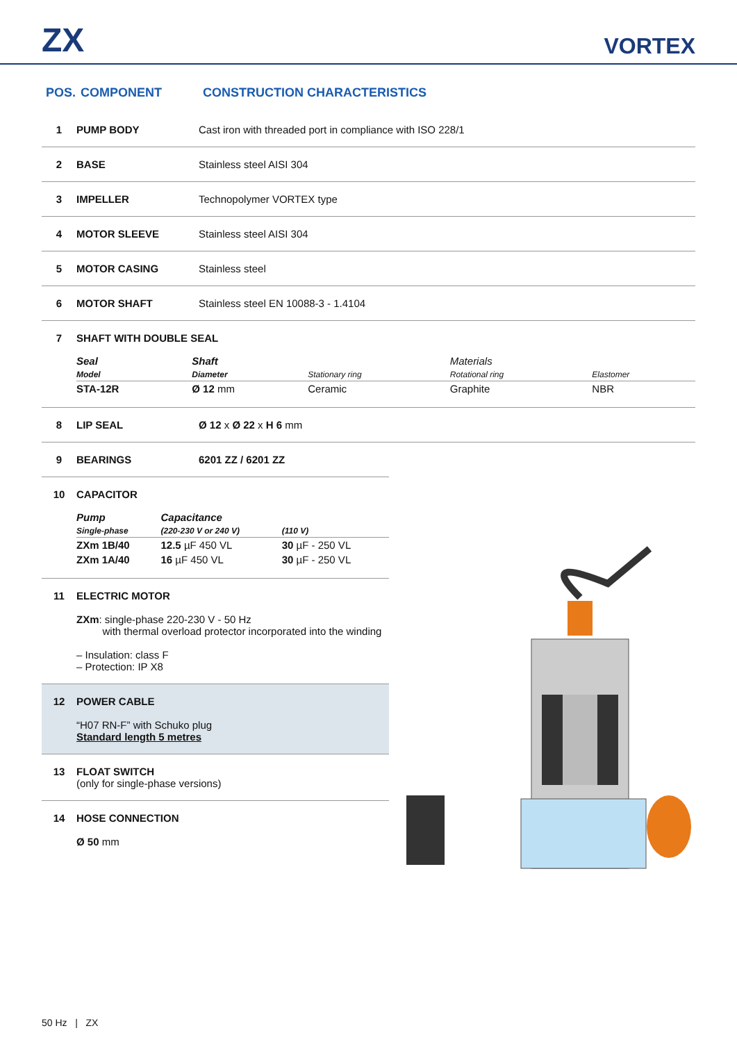ZX VORTEX
POS. COMPONENT CONSTRUCTION CHARACTERISTICS
1 PUMP BODY Cast iron with threaded port in compliance with ISO 228/1
2 BASE Stainless steel AISI 304
3 IMPELLER Technopolymer VORTEX type
4 MOTOR SLEEVE Stainless steel AISI 304
5 MOTOR CASING Stainless steel
6 MOTOR SHAFT Stainless steel EN 10088-3 - 1.4104
7 SHAFT WITH DOUBLE SEAL
| Seal | Shaft | | Materials | |
| --- | --- | --- | --- | --- |
| Model | Diameter | Stationary ring | Rotational ring | Elastomer |
| STA-12R | Ø 12 mm | Ceramic | Graphite | NBR |
8 LIP SEAL Ø 12 x Ø 22 x H 6 mm
9 BEARINGS 6201 ZZ / 6201 ZZ
10 CAPACITOR
| Pump | Capacitance | |
| --- | --- | --- |
| Single-phase | (220-230 V or 240 V) | (110 V) |
| ZXm 1B/40 | 12.5 µF 450 VL | 30 µF - 250 VL |
| ZXm 1A/40 | 16 µF 450 VL | 30 µF - 250 VL |
11 ELECTRIC MOTOR
ZXm: single-phase 220-230 V - 50 Hz
with thermal overload protector incorporated into the winding
– Insulation: class F
– Protection: IP X8
12 POWER CABLE
“H07 RN-F” with Schuko plug
Standard length 5 metres
13 FLOAT SWITCH
(only for single-phase versions)
14 HOSE CONNECTION
Ø 50 mm
50 Hz | ZX